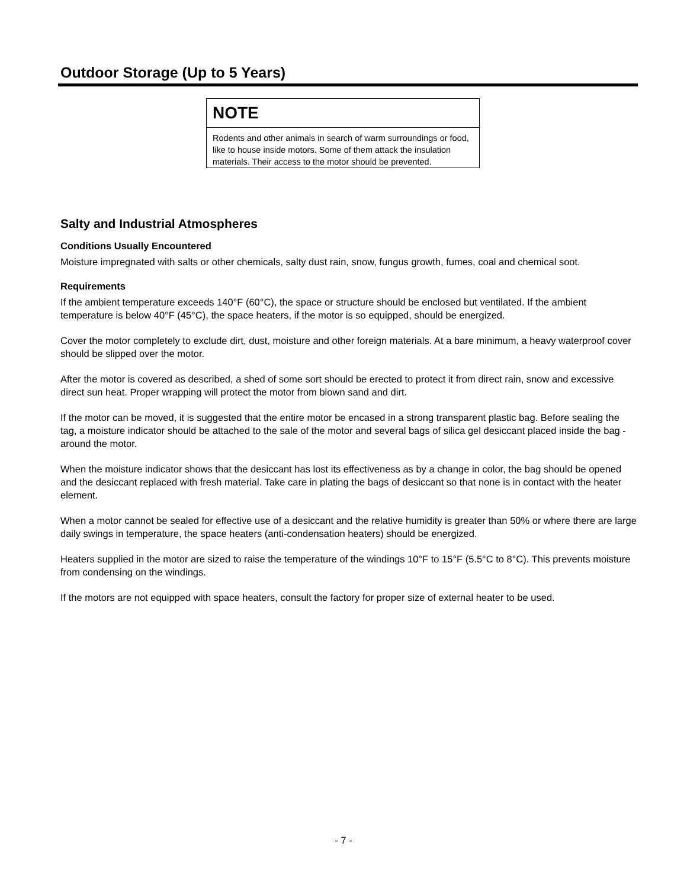Outdoor Storage (Up to 5 Years)
NOTE
Rodents and other animals in search of warm surroundings or food, like to house inside motors. Some of them attack the insulation materials. Their access to the motor should be prevented.
Salty and Industrial Atmospheres
Conditions Usually Encountered
Moisture impregnated with salts or other chemicals, salty dust rain, snow, fungus growth, fumes, coal and chemical soot.
Requirements
If the ambient temperature exceeds 140°F (60°C), the space or structure should be enclosed but ventilated. If the ambient temperature is below 40°F (45°C), the space heaters, if the motor is so equipped, should be energized.
Cover the motor completely to exclude dirt, dust, moisture and other foreign materials. At a bare minimum, a heavy waterproof cover should be slipped over the motor.
After the motor is covered as described, a shed of some sort should be erected to protect it from direct rain, snow and excessive direct sun heat. Proper wrapping will protect the motor from blown sand and dirt.
If the motor can be moved, it is suggested that the entire motor be encased in a strong transparent plastic bag. Before sealing the tag, a moisture indicator should be attached to the sale of the motor and several bags of silica gel desiccant placed inside the bag - around the motor.
When the moisture indicator shows that the desiccant has lost its effectiveness as by a change in color, the bag should be opened and the desiccant replaced with fresh material. Take care in plating the bags of desiccant so that none is in contact with the heater element.
When a motor cannot be sealed for effective use of a desiccant and the relative humidity is greater than 50% or where there are large daily swings in temperature, the space heaters (anti-condensation heaters) should be energized.
Heaters supplied in the motor are sized to raise the temperature of the windings 10°F to 15°F (5.5°C to 8°C). This prevents moisture from condensing on the windings.
If the motors are not equipped with space heaters, consult the factory for proper size of external heater to be used.
- 7 -